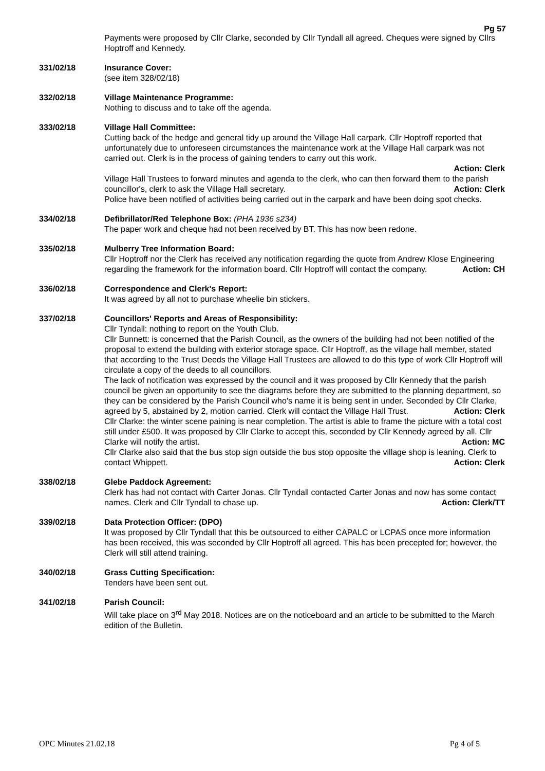Pg 57
Payments were proposed by Cllr Clarke, seconded by Cllr Tyndall all agreed. Cheques were signed by Cllrs Hoptroff and Kennedy.
331/02/18 Insurance Cover:
(see item 328/02/18)
332/02/18 Village Maintenance Programme:
Nothing to discuss and to take off the agenda.
333/02/18 Village Hall Committee:
Cutting back of the hedge and general tidy up around the Village Hall carpark. Cllr Hoptroff reported that unfortunately due to unforeseen circumstances the maintenance work at the Village Hall carpark was not carried out. Clerk is in the process of gaining tenders to carry out this work.
Action: Clerk
Village Hall Trustees to forward minutes and agenda to the clerk, who can then forward them to the parish councillor's, clerk to ask the Village Hall secretary. Action: Clerk
Police have been notified of activities being carried out in the carpark and have been doing spot checks.
334/02/18 Defibrillator/Red Telephone Box: (PHA 1936 s234)
The paper work and cheque had not been received by BT. This has now been redone.
335/02/18 Mulberry Tree Information Board:
Cllr Hoptroff nor the Clerk has received any notification regarding the quote from Andrew Klose Engineering regarding the framework for the information board. Cllr Hoptroff will contact the company. Action: CH
336/02/18 Correspondence and Clerk's Report:
It was agreed by all not to purchase wheelie bin stickers.
337/02/18 Councillors' Reports and Areas of Responsibility:
Cllr Tyndall: nothing to report on the Youth Club.
Cllr Bunnett: is concerned that the Parish Council, as the owners of the building had not been notified of the proposal to extend the building with exterior storage space. Cllr Hoptroff, as the village hall member, stated that according to the Trust Deeds the Village Hall Trustees are allowed to do this type of work Cllr Hoptroff will circulate a copy of the deeds to all councillors.
The lack of notification was expressed by the council and it was proposed by Cllr Kennedy that the parish council be given an opportunity to see the diagrams before they are submitted to the planning department, so they can be considered by the Parish Council who's name it is being sent in under. Seconded by Cllr Clarke, agreed by 5, abstained by 2, motion carried. Clerk will contact the Village Hall Trust. Action: Clerk
Cllr Clarke: the winter scene paining is near completion. The artist is able to frame the picture with a total cost still under £500. It was proposed by Cllr Clarke to accept this, seconded by Cllr Kennedy agreed by all. Cllr Clarke will notify the artist. Action: MC
Cllr Clarke also said that the bus stop sign outside the bus stop opposite the village shop is leaning. Clerk to contact Whippett. Action: Clerk
338/02/18 Glebe Paddock Agreement:
Clerk has had not contact with Carter Jonas. Cllr Tyndall contacted Carter Jonas and now has some contact names. Clerk and Cllr Tyndall to chase up. Action: Clerk/TT
339/02/18 Data Protection Officer: (DPO)
It was proposed by Cllr Tyndall that this be outsourced to either CAPALC or LCPAS once more information has been received, this was seconded by Cllr Hoptroff all agreed. This has been precepted for; however, the Clerk will still attend training.
340/02/18 Grass Cutting Specification:
Tenders have been sent out.
341/02/18 Parish Council:
Will take place on 3<sup>rd</sup> May 2018. Notices are on the noticeboard and an article to be submitted to the March edition of the Bulletin.
OPC Minutes 21.02.18 Pg 4 of 5